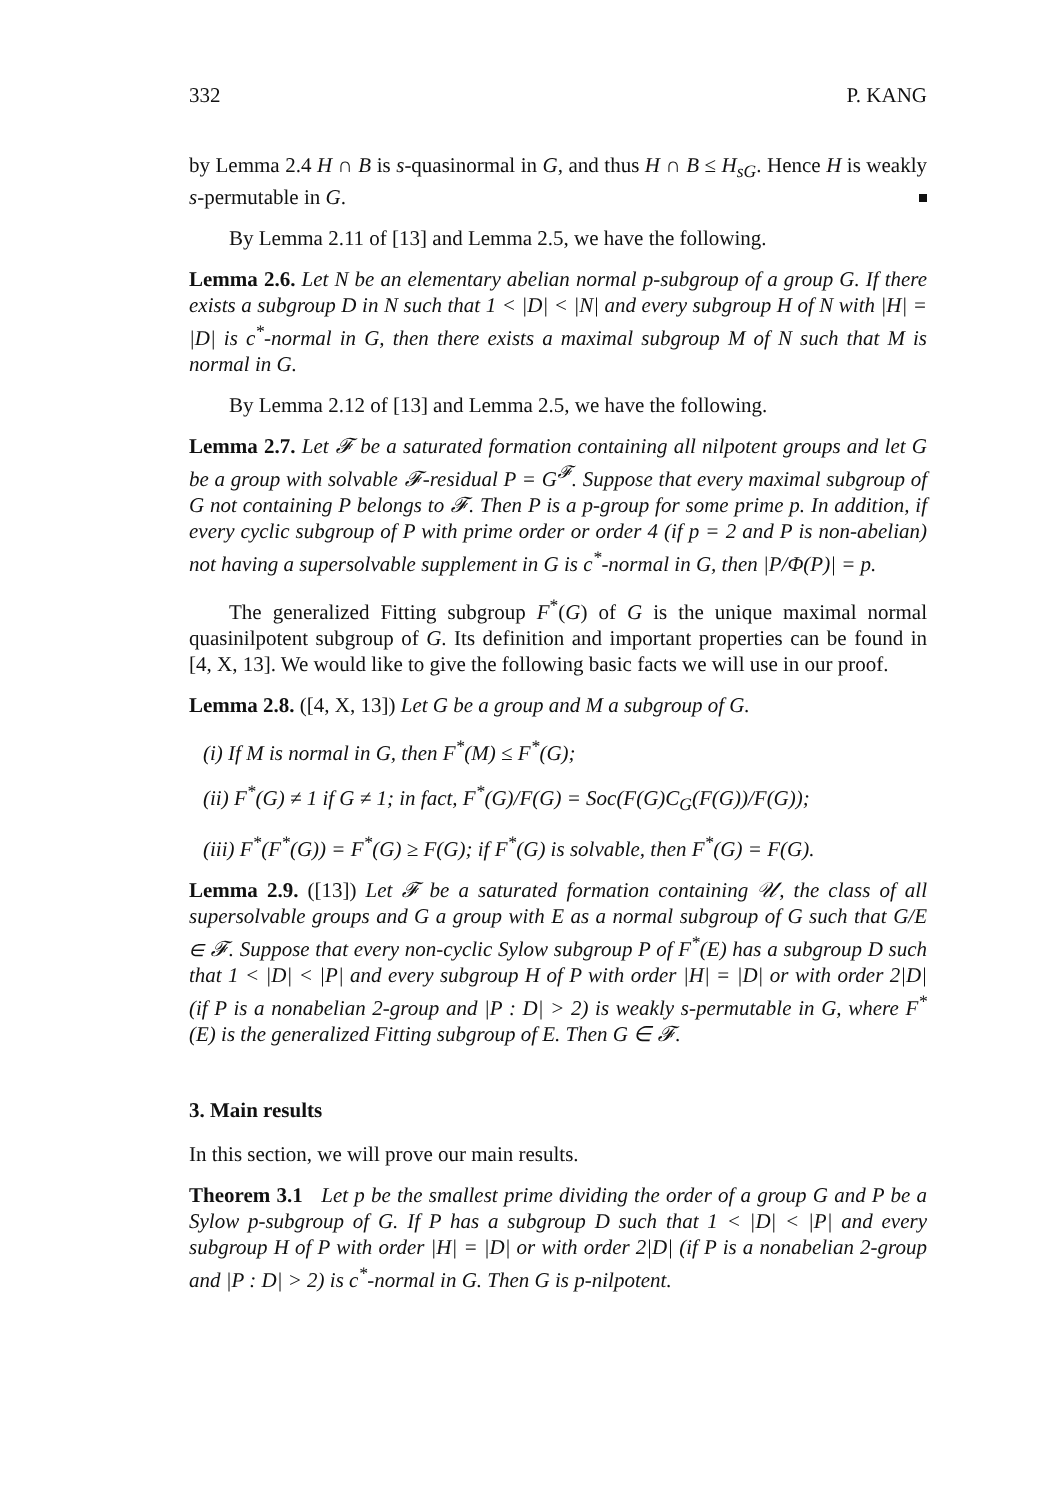332 P. KANG
by Lemma 2.4 H ∩ B is s-quasinormal in G, and thus H ∩ B ≤ H<sub>sG</sub>. Hence H is weakly s-permutable in G.
By Lemma 2.11 of [13] and Lemma 2.5, we have the following.
Lemma 2.6. Let N be an elementary abelian normal p-subgroup of a group G. If there exists a subgroup D in N such that 1 < |D| < |N| and every subgroup H of N with |H| = |D| is c<sup>*</sup>-normal in G, then there exists a maximal subgroup M of N such that M is normal in G.
By Lemma 2.12 of [13] and Lemma 2.5, we have the following.
Lemma 2.7. Let 𝓕 be a saturated formation containing all nilpotent groups and let G be a group with solvable 𝓕-residual P = G<sup>𝓕</sup>. Suppose that every maximal subgroup of G not containing P belongs to 𝓕. Then P is a p-group for some prime p. In addition, if every cyclic subgroup of P with prime order or order 4 (if p = 2 and P is non-abelian) not having a supersolvable supplement in G is c<sup>*</sup>-normal in G, then |P/Φ(P)| = p.
The generalized Fitting subgroup F<sup>*</sup>(G) of G is the unique maximal normal quasinilpotent subgroup of G. Its definition and important properties can be found in [4, X, 13]. We would like to give the following basic facts we will use in our proof.
Lemma 2.8. ([4, X, 13]) Let G be a group and M a subgroup of G.
(i) If M is normal in G, then F<sup>*</sup>(M) ≤ F<sup>*</sup>(G);
(ii) F<sup>*</sup>(G) ≠ 1 if G ≠ 1; in fact, F<sup>*</sup>(G)/F(G) = Soc(F(G)C<sub>G</sub>(F(G))/F(G));
(iii) F<sup>*</sup>(F<sup>*</sup>(G)) = F<sup>*</sup>(G) ≥ F(G); if F<sup>*</sup>(G) is solvable, then F<sup>*</sup>(G) = F(G).
Lemma 2.9. ([13]) Let 𝓕 be a saturated formation containing 𝒰, the class of all supersolvable groups and G a group with E as a normal subgroup of G such that G/E ∈ 𝓕. Suppose that every non-cyclic Sylow subgroup P of F<sup>*</sup>(E) has a subgroup D such that 1 < |D| < |P| and every subgroup H of P with order |H| = |D| or with order 2|D| (if P is a nonabelian 2-group and |P : D| > 2) is weakly s-permutable in G, where F<sup>*</sup>(E) is the generalized Fitting subgroup of E. Then G ∈ 𝓕.
3. Main results
In this section, we will prove our main results.
Theorem 3.1 Let p be the smallest prime dividing the order of a group G and P be a Sylow p-subgroup of G. If P has a subgroup D such that 1 < |D| < |P| and every subgroup H of P with order |H| = |D| or with order 2|D| (if P is a nonabelian 2-group and |P : D| > 2) is c<sup>*</sup>-normal in G. Then G is p-nilpotent.